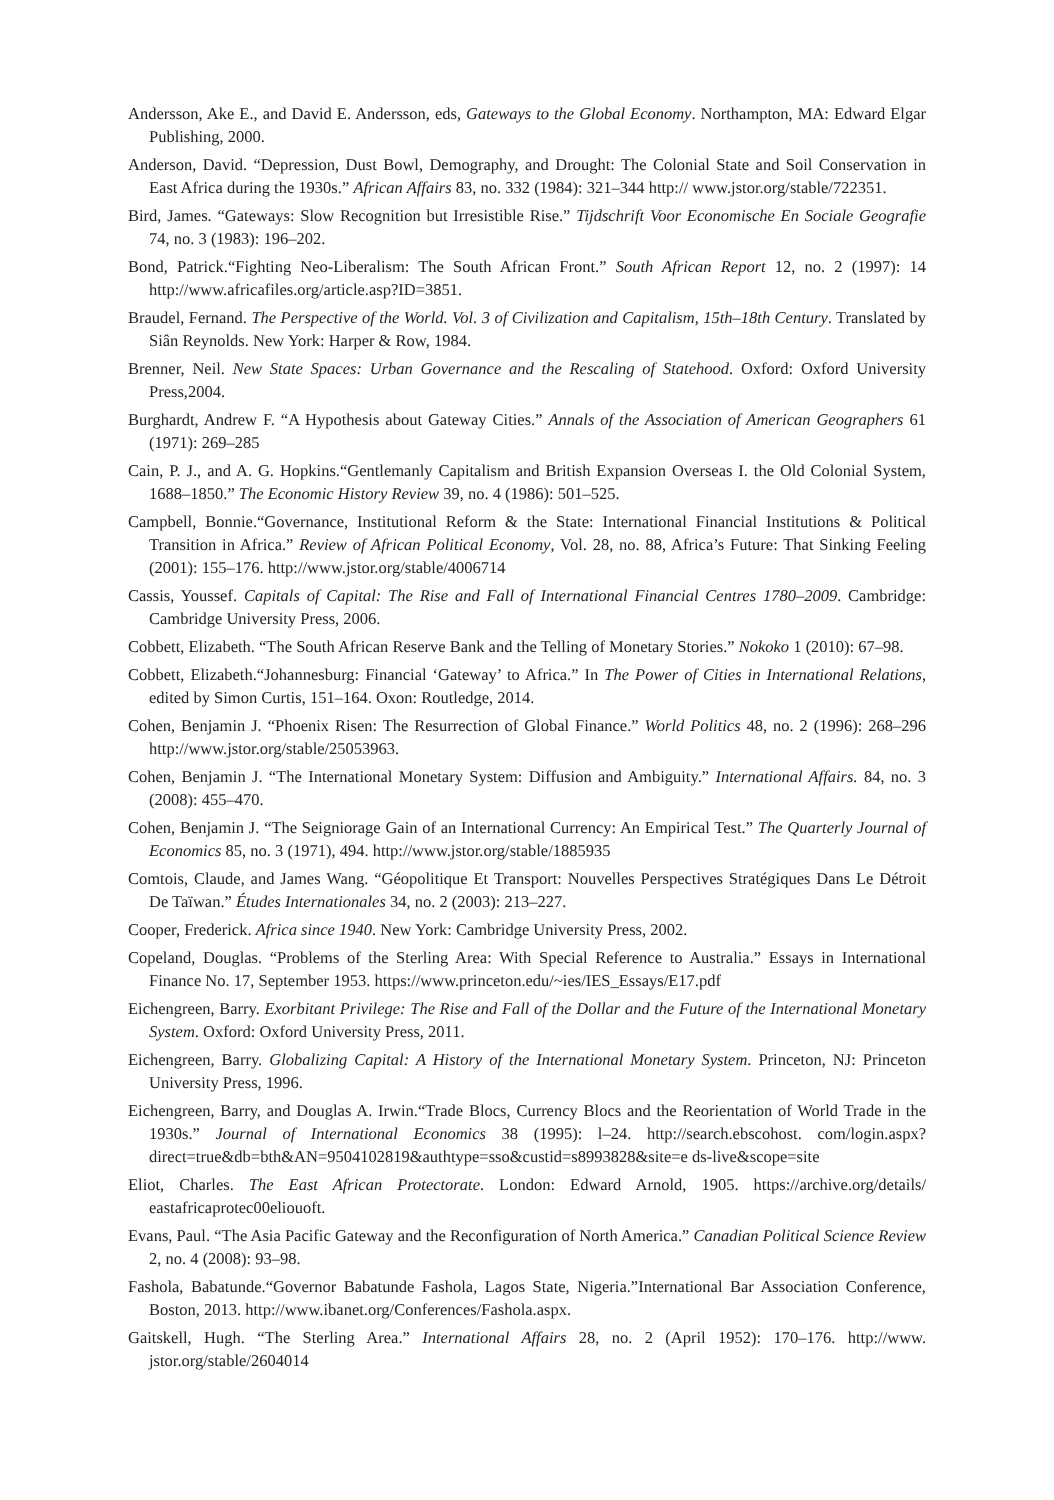Andersson, Ake E., and David E. Andersson, eds, Gateways to the Global Economy. Northampton, MA: Edward Elgar Publishing, 2000.
Anderson, David. “Depression, Dust Bowl, Demography, and Drought: The Colonial State and Soil Conservation in East Africa during the 1930s.” African Affairs 83, no. 332 (1984): 321–344 http:// www.jstor.org/stable/722351.
Bird, James. “Gateways: Slow Recognition but Irresistible Rise.” Tijdschrift Voor Economische En Sociale Geografie 74, no. 3 (1983): 196–202.
Bond, Patrick.“Fighting Neo-Liberalism: The South African Front.” South African Report 12, no. 2 (1997): 14 http://www.africafiles.org/article.asp?ID=3851.
Braudel, Fernand. The Perspective of the World. Vol. 3 of Civilization and Capitalism, 15th–18th Century. Translated by Siân Reynolds. New York: Harper & Row, 1984.
Brenner, Neil. New State Spaces: Urban Governance and the Rescaling of Statehood. Oxford: Oxford University Press,2004.
Burghardt, Andrew F. “A Hypothesis about Gateway Cities.” Annals of the Association of American Geographers 61 (1971): 269–285
Cain, P. J., and A. G. Hopkins.“Gentlemanly Capitalism and British Expansion Overseas I. the Old Colonial System, 1688–1850.” The Economic History Review 39, no. 4 (1986): 501–525.
Campbell, Bonnie.“Governance, Institutional Reform & the State: International Financial Institutions & Political Transition in Africa.” Review of African Political Economy, Vol. 28, no. 88, Africa’s Future: That Sinking Feeling (2001): 155–176. http://www.jstor.org/stable/4006714
Cassis, Youssef. Capitals of Capital: The Rise and Fall of International Financial Centres 1780–2009. Cambridge: Cambridge University Press, 2006.
Cobbett, Elizabeth. “The South African Reserve Bank and the Telling of Monetary Stories.” Nokoko 1 (2010): 67–98.
Cobbett, Elizabeth.“Johannesburg: Financial ‘Gateway’ to Africa.” In The Power of Cities in International Relations, edited by Simon Curtis, 151–164. Oxon: Routledge, 2014.
Cohen, Benjamin J. “Phoenix Risen: The Resurrection of Global Finance.” World Politics 48, no. 2 (1996): 268–296 http://www.jstor.org/stable/25053963.
Cohen, Benjamin J. “The International Monetary System: Diffusion and Ambiguity.” International Affairs. 84, no. 3 (2008): 455–470.
Cohen, Benjamin J. “The Seigniorage Gain of an International Currency: An Empirical Test.” The Quarterly Journal of Economics 85, no. 3 (1971), 494. http://www.jstor.org/stable/1885935
Comtois, Claude, and James Wang. “Géopolitique Et Transport: Nouvelles Perspectives Stratégiques Dans Le Détroit De Taïwan.” Études Internationales 34, no. 2 (2003): 213–227.
Cooper, Frederick. Africa since 1940. New York: Cambridge University Press, 2002.
Copeland, Douglas. “Problems of the Sterling Area: With Special Reference to Australia.” Essays in International Finance No. 17, September 1953. https://www.princeton.edu/~ies/IES_Essays/E17.pdf
Eichengreen, Barry. Exorbitant Privilege: The Rise and Fall of the Dollar and the Future of the International Monetary System. Oxford: Oxford University Press, 2011.
Eichengreen, Barry. Globalizing Capital: A History of the International Monetary System. Princeton, NJ: Princeton University Press, 1996.
Eichengreen, Barry, and Douglas A. Irwin.“Trade Blocs, Currency Blocs and the Reorientation of World Trade in the 1930s.” Journal of International Economics 38 (1995): l–24. http://search.ebscohost. com/login.aspx?direct=true&db=bth&AN=9504102819&authtype=sso&custid=s8993828&site=e ds-live&scope=site
Eliot, Charles. The East African Protectorate. London: Edward Arnold, 1905. https://archive.org/details/ eastafricaprotec00eliouoft.
Evans, Paul. “The Asia Pacific Gateway and the Reconfiguration of North America.” Canadian Political Science Review 2, no. 4 (2008): 93–98.
Fashola, Babatunde.“Governor Babatunde Fashola, Lagos State, Nigeria.”International Bar Association Conference, Boston, 2013. http://www.ibanet.org/Conferences/Fashola.aspx.
Gaitskell, Hugh. “The Sterling Area.” International Affairs 28, no. 2 (April 1952): 170–176. http://www. jstor.org/stable/2604014